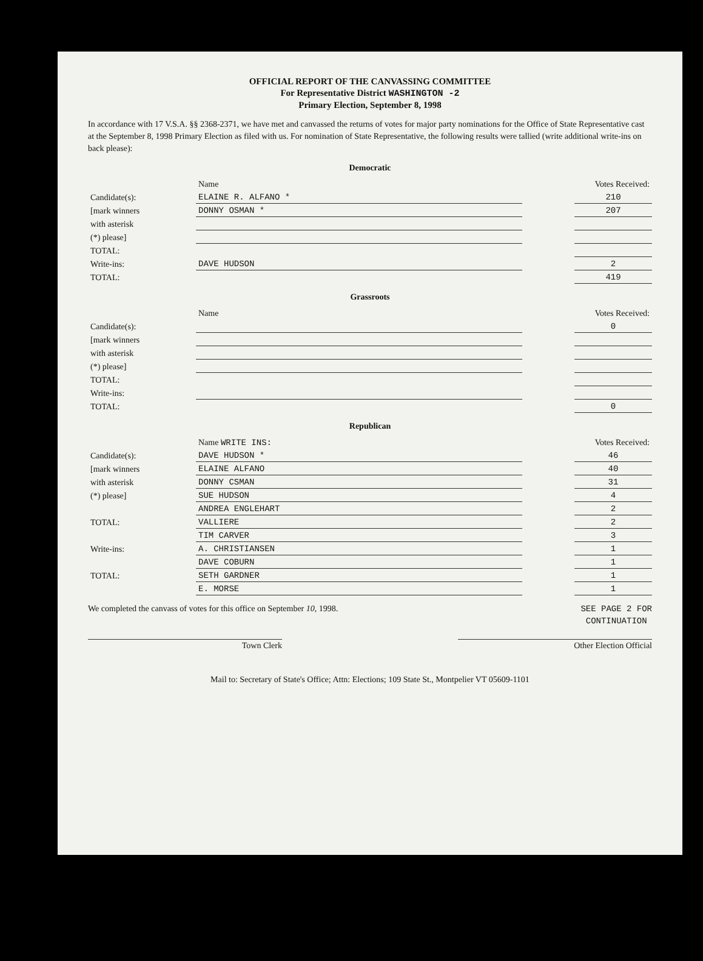OFFICIAL REPORT OF THE CANVASSING COMMITTEE
For Representative District WASHINGTON -2
Primary Election, September 8, 1998
In accordance with 17 V.S.A. §§ 2368-2371, we have met and canvassed the returns of votes for major party nominations for the Office of State Representative cast at the September 8, 1998 Primary Election as filed with us. For nomination of State Representative, the following results were tallied (write additional write-ins on back please):
Democratic
| | Name | | Votes Received: |
| Candidate(s): | ELAINE R. ALFANO * | | 210 |
| [mark winners | DONNY OSMAN * | | 207 |
| with asterisk | | | |
| (*) please] | | | |
| TOTAL: | | | |
| Write-ins: | DAVE HUDSON | | 2 |
| TOTAL: | | | 419 |
Grassroots
| | Name | | Votes Received: |
| Candidate(s): | | | 0 |
| [mark winners | | | |
| with asterisk | | | |
| (*) please] | | | |
| TOTAL: | | | |
| Write-ins: | | | |
| TOTAL: | | | 0 |
Republican
| | Name WRITE INS: | | Votes Received: |
| Candidate(s): | DAVE HUDSON * | | 46 |
| [mark winners | ELAINE ALFANO | | 40 |
| with asterisk | DONNY CSMAN | | 31 |
| (*) please] | SUE HUDSON | | 4 |
| | ANDREA ENGLEHART | | 2 |
| TOTAL: | VALLIERE | | 2 |
| | TIM CARVER | | 3 |
| Write-ins: | A. CHRISTIANSEN | | 1 |
| | DAVE COBURN | | 1 |
| TOTAL: | SETH GARDNER | | 1 |
| | E. MORSE | | 1 |
We completed the canvass of votes for this office on September 10, 1998. SEE PAGE 2 FOR
CONTINUATION
Town Clerk Other Election Official
Mail to: Secretary of State's Office; Attn: Elections; 109 State St., Montpelier VT 05609-1101